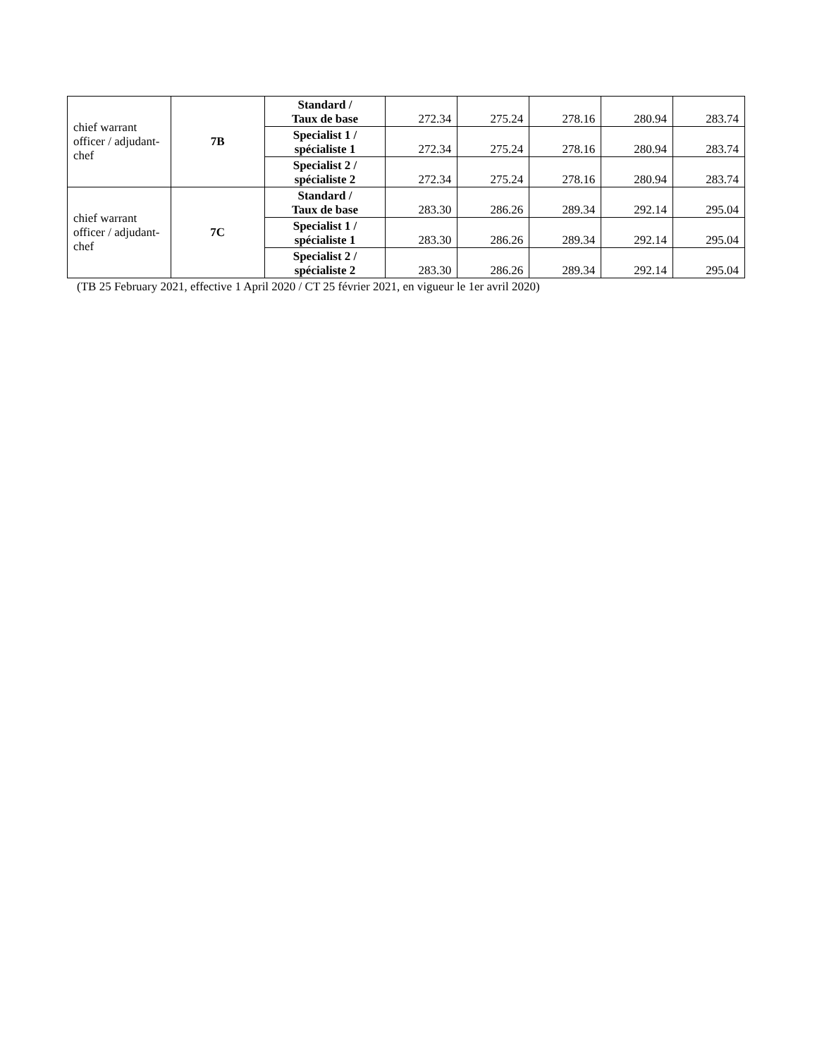| chief warrant officer / adjudant-chef | 7B | Standard / Taux de base | 272.34 | 275.24 | 278.16 | 280.94 | 283.74 |
| | | Specialist 1 / spécialiste 1 | 272.34 | 275.24 | 278.16 | 280.94 | 283.74 |
| | | Specialist 2 / spécialiste 2 | 272.34 | 275.24 | 278.16 | 280.94 | 283.74 |
| chief warrant officer / adjudant-chef | 7C | Standard / Taux de base | 283.30 | 286.26 | 289.34 | 292.14 | 295.04 |
| | | Specialist 1 / spécialiste 1 | 283.30 | 286.26 | 289.34 | 292.14 | 295.04 |
| | | Specialist 2 / spécialiste 2 | 283.30 | 286.26 | 289.34 | 292.14 | 295.04 |
(TB 25 February 2021, effective 1 April 2020 / CT 25 février 2021, en vigueur le 1er avril 2020)